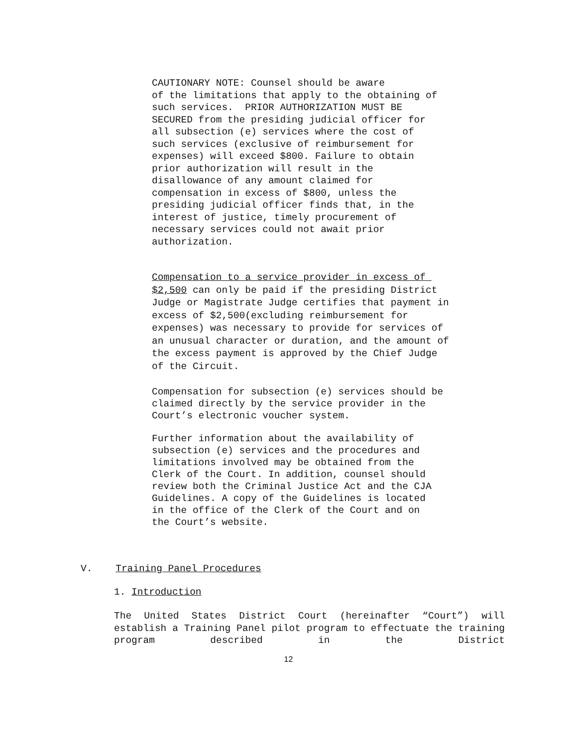CAUTIONARY NOTE: Counsel should be aware of the limitations that apply to the obtaining of such services. PRIOR AUTHORIZATION MUST BE SECURED from the presiding judicial officer for all subsection (e) services where the cost of such services (exclusive of reimbursement for expenses) will exceed $800. Failure to obtain prior authorization will result in the disallowance of any amount claimed for compensation in excess of $800, unless the presiding judicial officer finds that, in the interest of justice, timely procurement of necessary services could not await prior authorization.
Compensation to a service provider in excess of $2,500 can only be paid if the presiding District Judge or Magistrate Judge certifies that payment in excess of $2,500(excluding reimbursement for expenses) was necessary to provide for services of an unusual character or duration, and the amount of the excess payment is approved by the Chief Judge of the Circuit.
Compensation for subsection (e) services should be claimed directly by the service provider in the Court’s electronic voucher system.
Further information about the availability of subsection (e) services and the procedures and limitations involved may be obtained from the Clerk of the Court. In addition, counsel should review both the Criminal Justice Act and the CJA Guidelines. A copy of the Guidelines is located in the office of the Clerk of the Court and on the Court’s website.
V. Training Panel Procedures
1. Introduction
The United States District Court (hereinafter “Court”) will establish a Training Panel pilot program to effectuate the training program described in the District
12